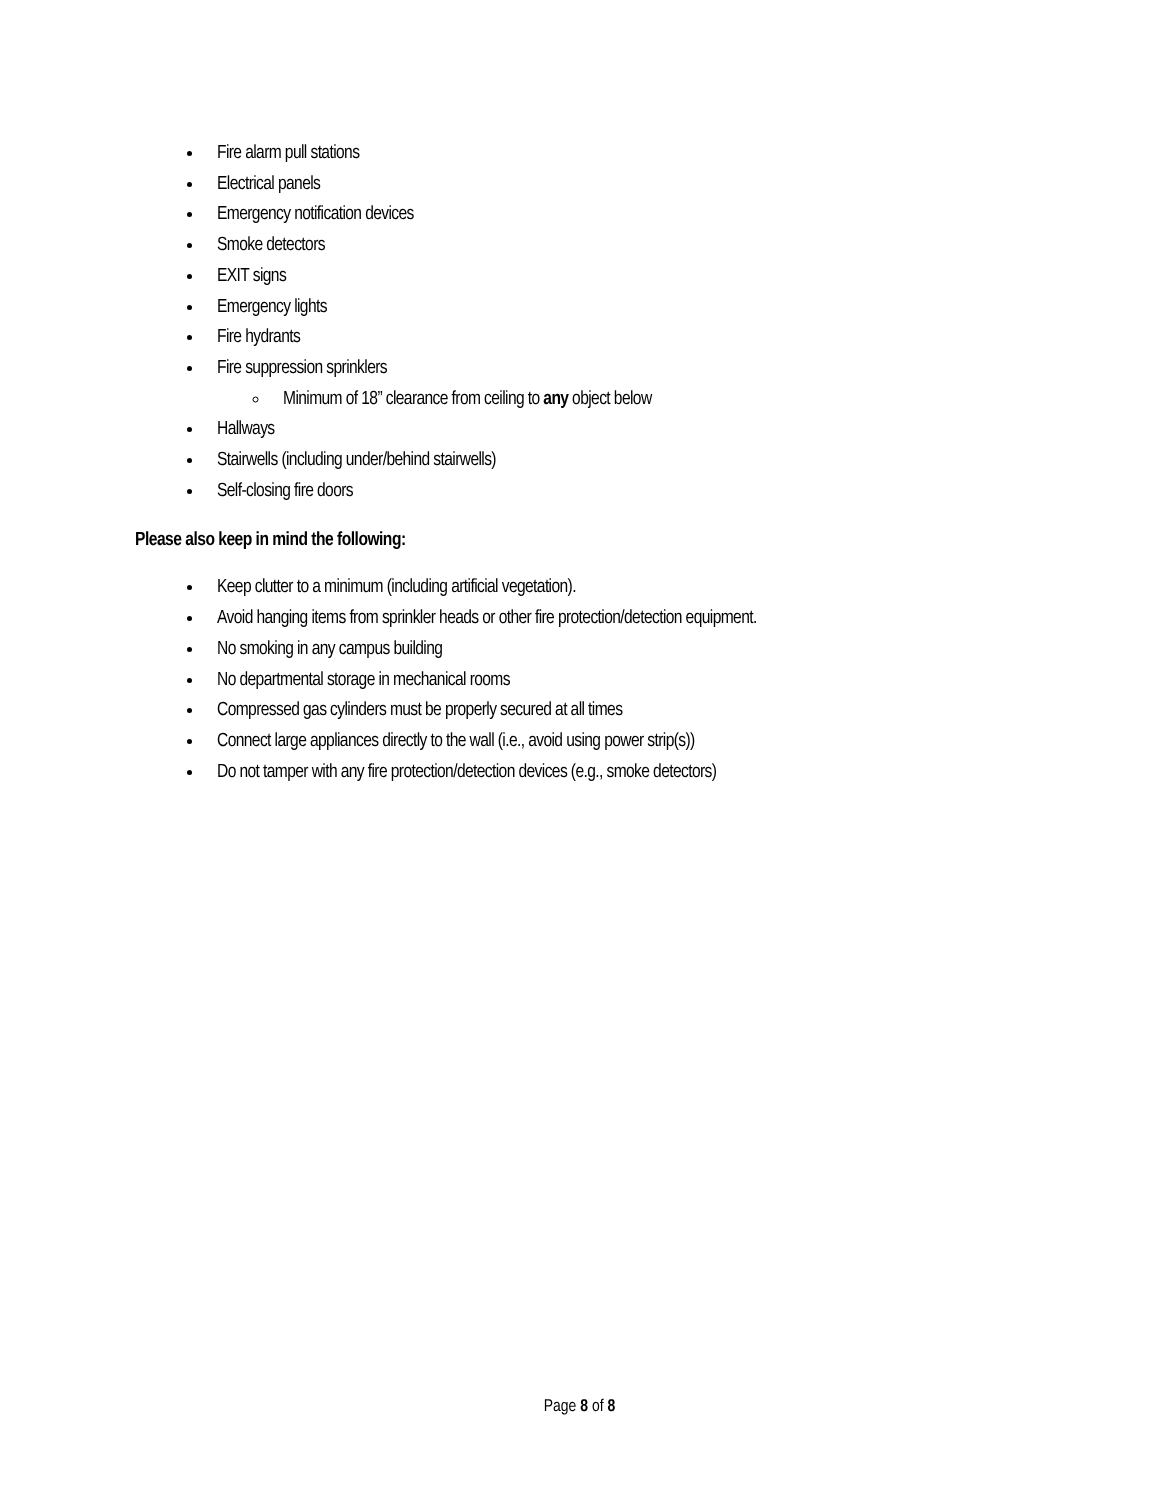Fire alarm pull stations
Electrical panels
Emergency notification devices
Smoke detectors
EXIT signs
Emergency lights
Fire hydrants
Fire suppression sprinklers
Minimum of 18” clearance from ceiling to any object below
Hallways
Stairwells (including under/behind stairwells)
Self-closing fire doors
Please also keep in mind the following:
Keep clutter to a minimum (including artificial vegetation).
Avoid hanging items from sprinkler heads or other fire protection/detection equipment.
No smoking in any campus building
No departmental storage in mechanical rooms
Compressed gas cylinders must be properly secured at all times
Connect large appliances directly to the wall (i.e., avoid using power strip(s))
Do not tamper with any fire protection/detection devices (e.g., smoke detectors)
Page 8 of 8